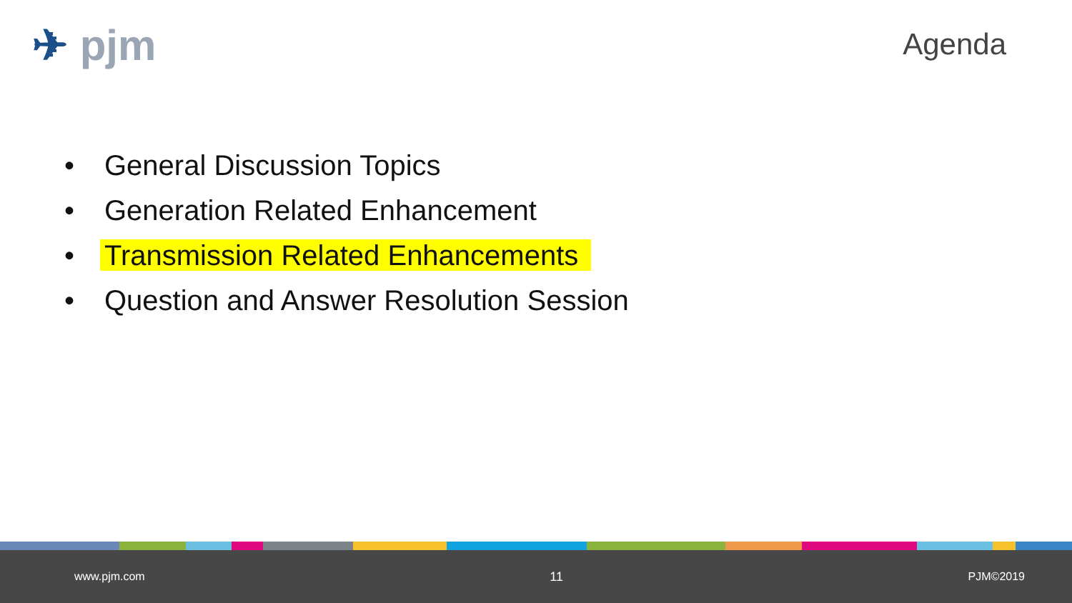✈ pjm
Agenda
• General Discussion Topics
• Generation Related Enhancement
• Transmission Related Enhancements
• Question and Answer Resolution Session
www.pjm.com 11 PJM©2019